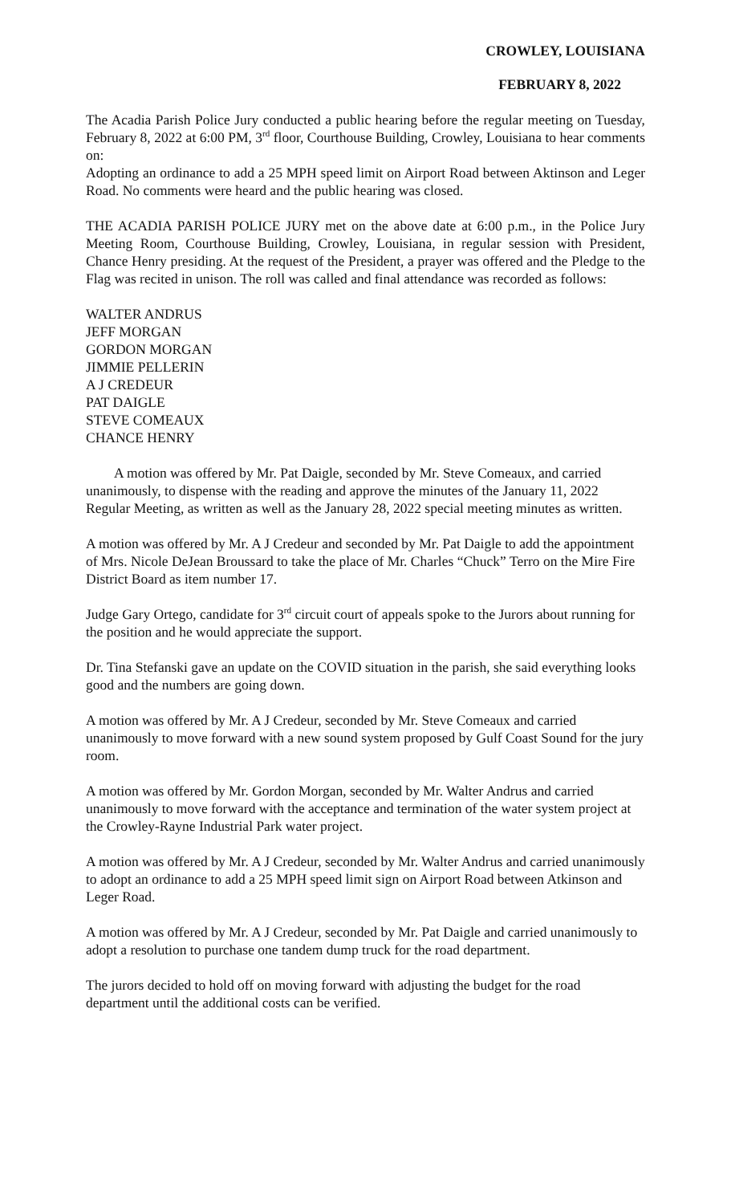CROWLEY, LOUISIANA
FEBRUARY 8, 2022
The Acadia Parish Police Jury conducted a public hearing before the regular meeting on Tuesday, February 8, 2022 at 6:00 PM, 3<sup>rd</sup> floor, Courthouse Building, Crowley, Louisiana to hear comments on:
Adopting an ordinance to add a 25 MPH speed limit on Airport Road between Aktinson and Leger Road. No comments were heard and the public hearing was closed.
THE ACADIA PARISH POLICE JURY met on the above date at 6:00 p.m., in the Police Jury Meeting Room, Courthouse Building, Crowley, Louisiana, in regular session with President, Chance Henry presiding. At the request of the President, a prayer was offered and the Pledge to the Flag was recited in unison. The roll was called and final attendance was recorded as follows:
WALTER ANDRUS
JEFF MORGAN
GORDON MORGAN
JIMMIE PELLERIN
A J CREDEUR
PAT DAIGLE
STEVE COMEAUX
CHANCE HENRY
A motion was offered by Mr. Pat Daigle, seconded by Mr. Steve Comeaux, and carried unanimously, to dispense with the reading and approve the minutes of the January 11, 2022 Regular Meeting, as written as well as the January 28, 2022 special meeting minutes as written.
A motion was offered by Mr. A J Credeur and seconded by Mr. Pat Daigle to add the appointment of Mrs. Nicole DeJean Broussard to take the place of Mr. Charles “Chuck” Terro on the Mire Fire District Board as item number 17.
Judge Gary Ortego, candidate for 3<sup>rd</sup> circuit court of appeals spoke to the Jurors about running for the position and he would appreciate the support.
Dr. Tina Stefanski gave an update on the COVID situation in the parish, she said everything looks good and the numbers are going down.
A motion was offered by Mr. A J Credeur, seconded by Mr. Steve Comeaux and carried unanimously to move forward with a new sound system proposed by Gulf Coast Sound for the jury room.
A motion was offered by Mr. Gordon Morgan, seconded by Mr. Walter Andrus and carried unanimously to move forward with the acceptance and termination of the water system project at the Crowley-Rayne Industrial Park water project.
A motion was offered by Mr. A J Credeur, seconded by Mr. Walter Andrus and carried unanimously to adopt an ordinance to add a 25 MPH speed limit sign on Airport Road between Atkinson and Leger Road.
A motion was offered by Mr. A J Credeur, seconded by Mr. Pat Daigle and carried unanimously to adopt a resolution to purchase one tandem dump truck for the road department.
The jurors decided to hold off on moving forward with adjusting the budget for the road department until the additional costs can be verified.